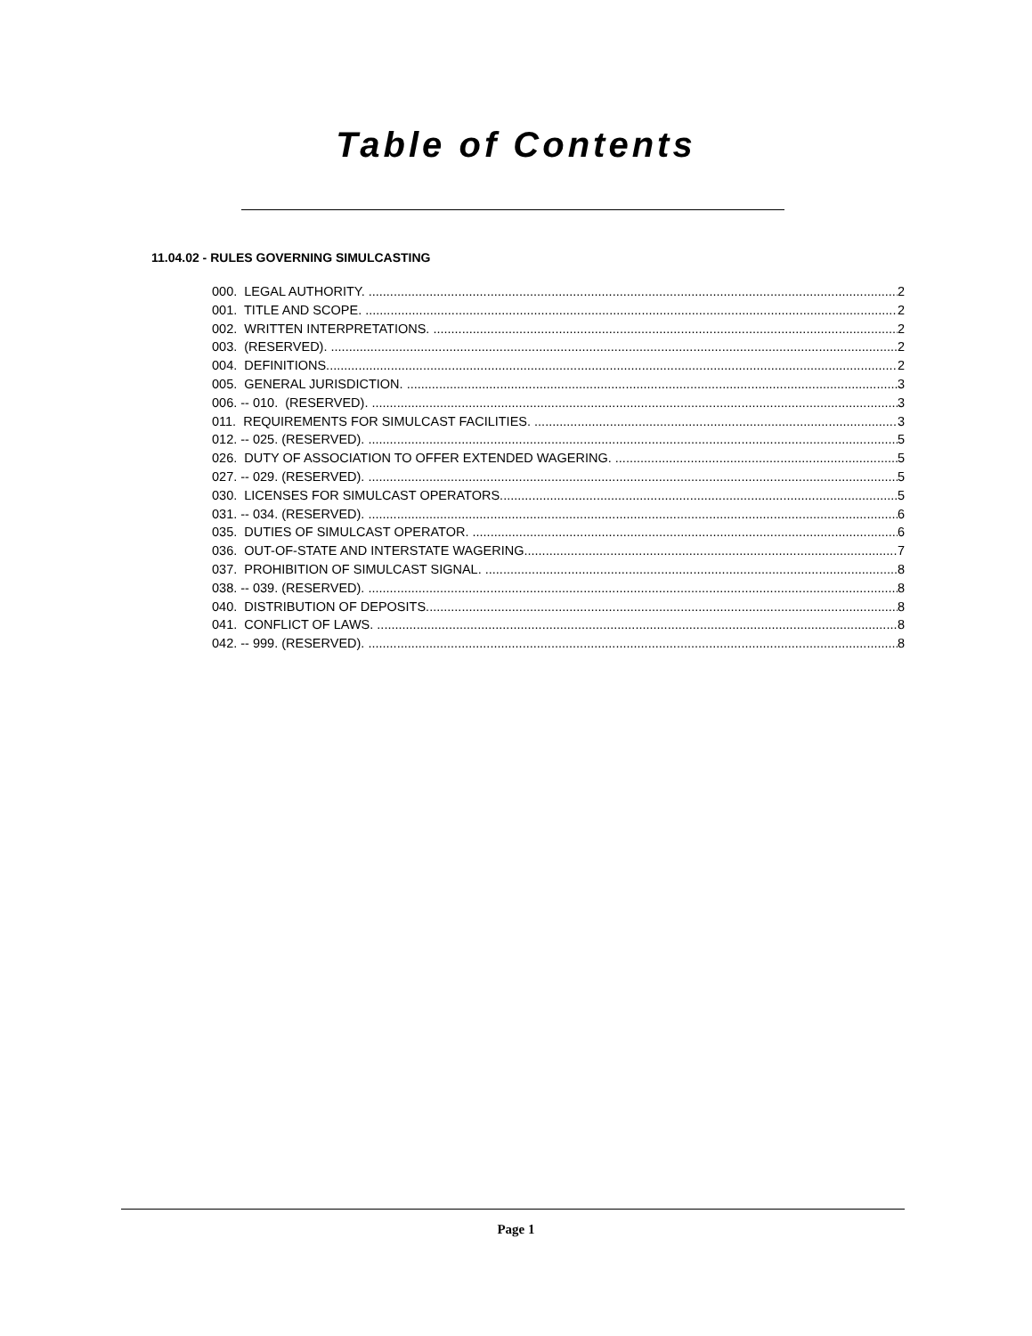Table of Contents
11.04.02 - RULES GOVERNING SIMULCASTING
000. LEGAL AUTHORITY. 2
001. TITLE AND SCOPE. 2
002. WRITTEN INTERPRETATIONS. 2
003. (RESERVED). 2
004. DEFINITIONS. 2
005. GENERAL JURISDICTION. 3
006. -- 010. (RESERVED). 3
011. REQUIREMENTS FOR SIMULCAST FACILITIES. 3
012. -- 025. (RESERVED). 5
026. DUTY OF ASSOCIATION TO OFFER EXTENDED WAGERING. 5
027. -- 029. (RESERVED). 5
030. LICENSES FOR SIMULCAST OPERATORS. 5
031. -- 034. (RESERVED). 6
035. DUTIES OF SIMULCAST OPERATOR. 6
036. OUT-OF-STATE AND INTERSTATE WAGERING. 7
037. PROHIBITION OF SIMULCAST SIGNAL. 8
038. -- 039. (RESERVED). 8
040. DISTRIBUTION OF DEPOSITS. 8
041. CONFLICT OF LAWS. 8
042. -- 999. (RESERVED). 8
Page 1